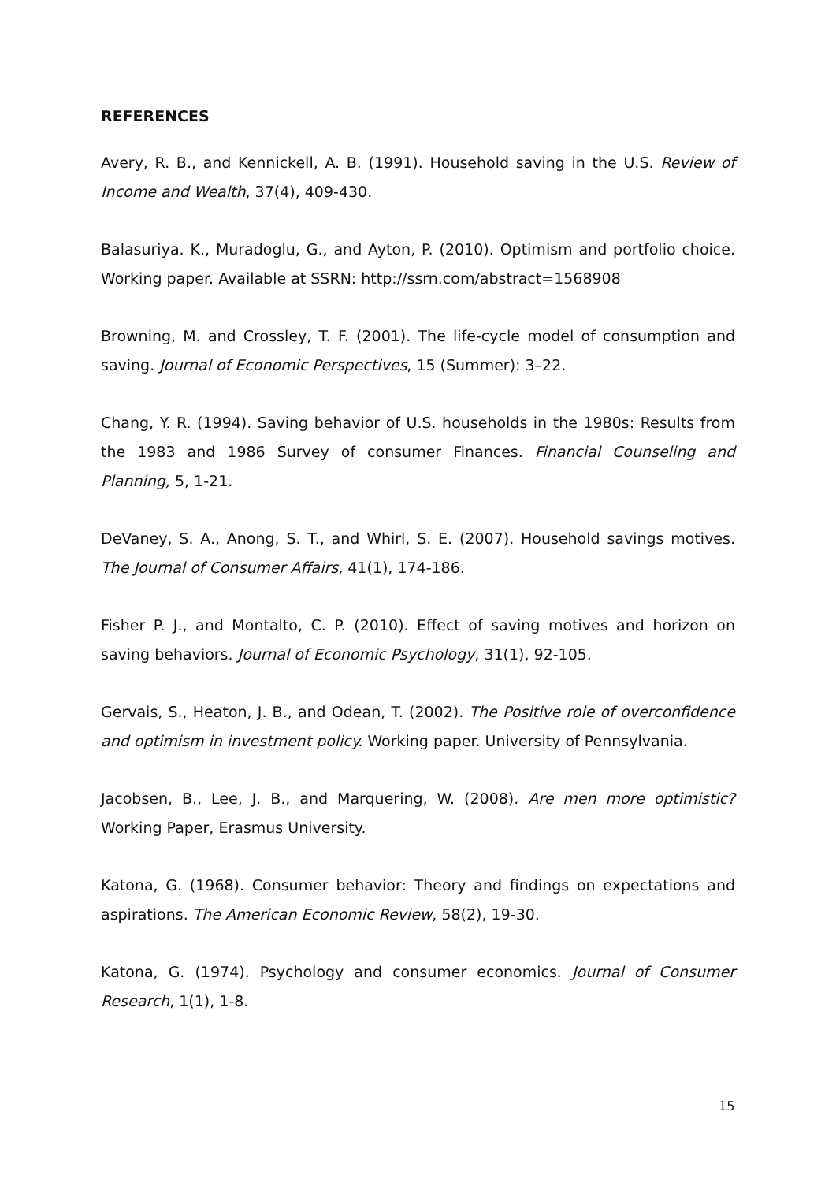REFERENCES
Avery, R. B., and Kennickell, A. B. (1991). Household saving in the U.S. Review of Income and Wealth, 37(4), 409-430.
Balasuriya. K., Muradoglu, G., and Ayton, P. (2010). Optimism and portfolio choice. Working paper. Available at SSRN: http://ssrn.com/abstract=1568908
Browning, M. and Crossley, T. F. (2001). The life-cycle model of consumption and saving. Journal of Economic Perspectives, 15 (Summer): 3–22.
Chang, Y. R. (1994). Saving behavior of U.S. households in the 1980s: Results from the 1983 and 1986 Survey of consumer Finances. Financial Counseling and Planning, 5, 1-21.
DeVaney, S. A., Anong, S. T., and Whirl, S. E. (2007). Household savings motives. The Journal of Consumer Affairs, 41(1), 174-186.
Fisher P. J., and Montalto, C. P. (2010). Effect of saving motives and horizon on saving behaviors. Journal of Economic Psychology, 31(1), 92-105.
Gervais, S., Heaton, J. B., and Odean, T. (2002). The Positive role of overconfidence and optimism in investment policy. Working paper. University of Pennsylvania.
Jacobsen, B., Lee, J. B., and Marquering, W. (2008). Are men more optimistic? Working Paper, Erasmus University.
Katona, G. (1968). Consumer behavior: Theory and findings on expectations and aspirations. The American Economic Review, 58(2), 19-30.
Katona, G. (1974). Psychology and consumer economics. Journal of Consumer Research, 1(1), 1-8.
15